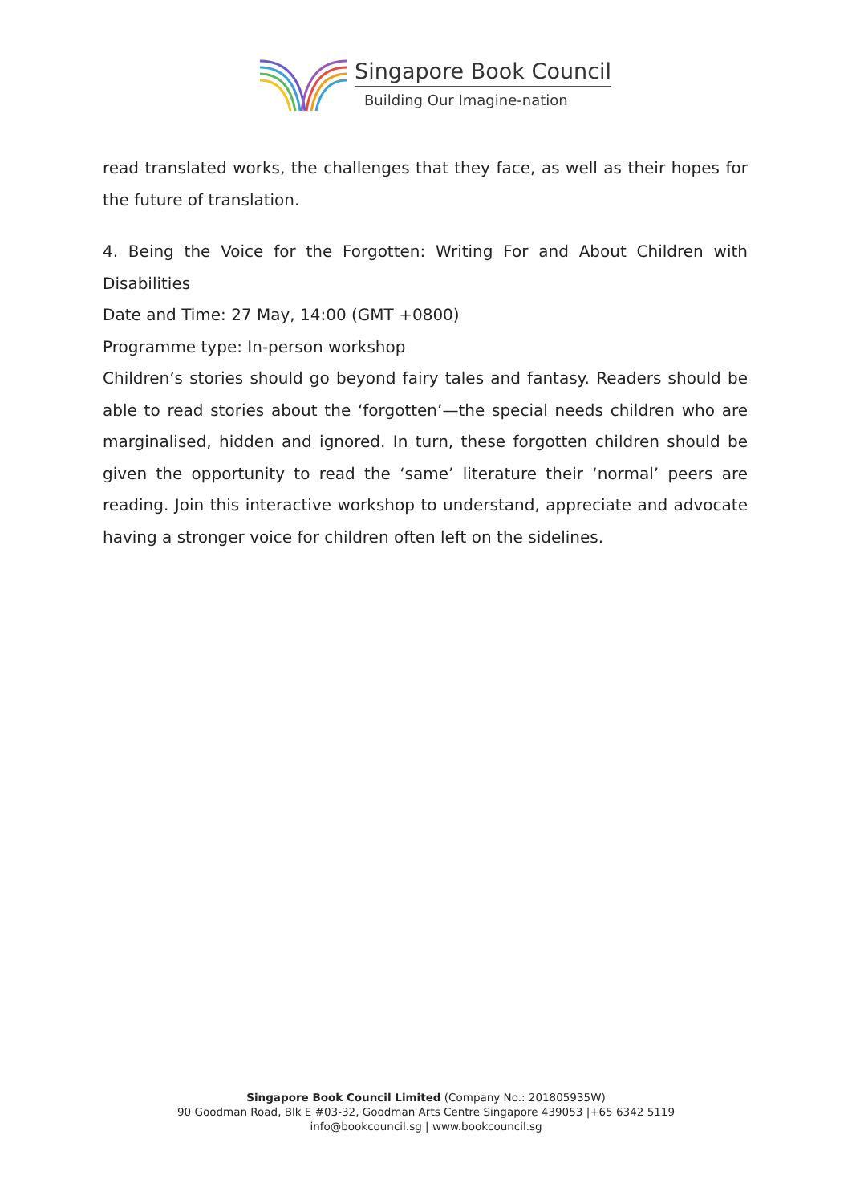Singapore Book Council
Building Our Imagine-nation
read translated works, the challenges that they face, as well as their hopes for the future of translation.
4. Being the Voice for the Forgotten: Writing For and About Children with Disabilities
Date and Time: 27 May, 14:00 (GMT +0800)
Programme type: In-person workshop
Children’s stories should go beyond fairy tales and fantasy. Readers should be able to read stories about the ‘forgotten’—the special needs children who are marginalised, hidden and ignored. In turn, these forgotten children should be given the opportunity to read the ‘same’ literature their ‘normal’ peers are reading. Join this interactive workshop to understand, appreciate and advocate having a stronger voice for children often left on the sidelines.
Singapore Book Council Limited (Company No.: 201805935W)
90 Goodman Road, Blk E #03-32, Goodman Arts Centre Singapore 439053 |+65 6342 5119
info@bookcouncil.sg | www.bookcouncil.sg